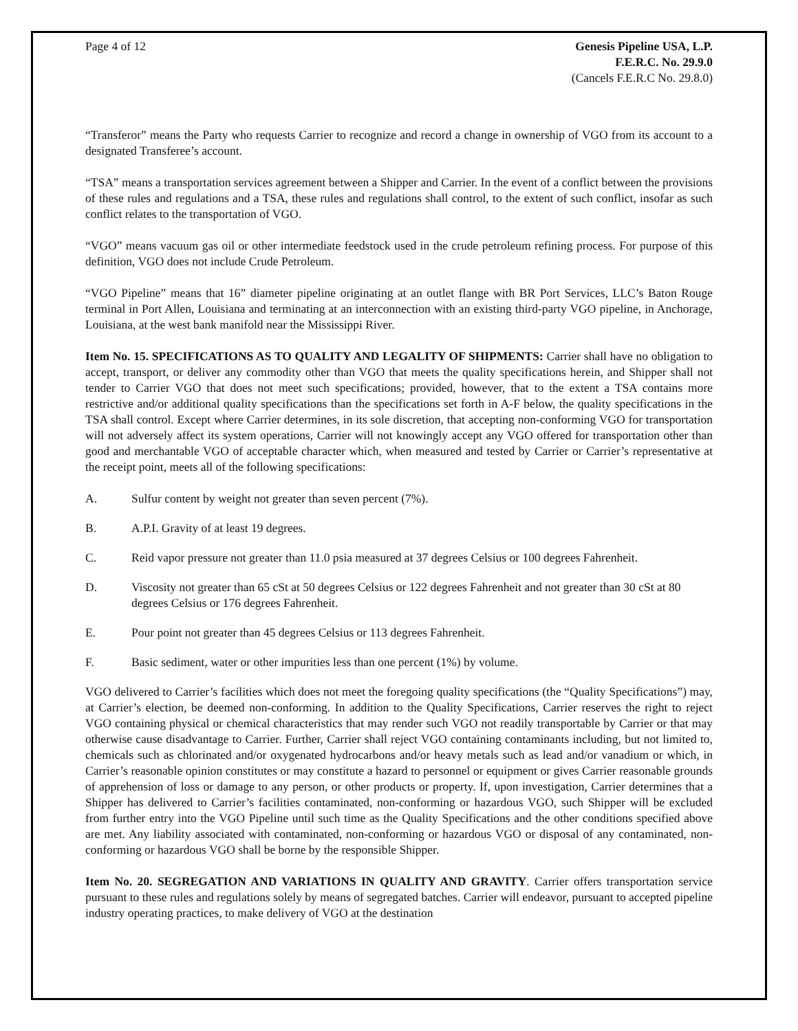Page 4 of 12 Genesis Pipeline USA, L.P.
F.E.R.C. No. 29.9.0
(Cancels F.E.R.C No. 29.8.0)
“Transferor” means the Party who requests Carrier to recognize and record a change in ownership of VGO from its account to a designated Transferee’s account.
“TSA” means a transportation services agreement between a Shipper and Carrier. In the event of a conflict between the provisions of these rules and regulations and a TSA, these rules and regulations shall control, to the extent of such conflict, insofar as such conflict relates to the transportation of VGO.
“VGO” means vacuum gas oil or other intermediate feedstock used in the crude petroleum refining process. For purpose of this definition, VGO does not include Crude Petroleum.
“VGO Pipeline” means that 16” diameter pipeline originating at an outlet flange with BR Port Services, LLC’s Baton Rouge terminal in Port Allen, Louisiana and terminating at an interconnection with an existing third-party VGO pipeline, in Anchorage, Louisiana, at the west bank manifold near the Mississippi River.
Item No. 15. SPECIFICATIONS AS TO QUALITY AND LEGALITY OF SHIPMENTS: Carrier shall have no obligation to accept, transport, or deliver any commodity other than VGO that meets the quality specifications herein, and Shipper shall not tender to Carrier VGO that does not meet such specifications; provided, however, that to the extent a TSA contains more restrictive and/or additional quality specifications than the specifications set forth in A-F below, the quality specifications in the TSA shall control. Except where Carrier determines, in its sole discretion, that accepting non-conforming VGO for transportation will not adversely affect its system operations, Carrier will not knowingly accept any VGO offered for transportation other than good and merchantable VGO of acceptable character which, when measured and tested by Carrier or Carrier’s representative at the receipt point, meets all of the following specifications:
A. Sulfur content by weight not greater than seven percent (7%).
B. A.P.I. Gravity of at least 19 degrees.
C. Reid vapor pressure not greater than 11.0 psia measured at 37 degrees Celsius or 100 degrees Fahrenheit.
D. Viscosity not greater than 65 cSt at 50 degrees Celsius or 122 degrees Fahrenheit and not greater than 30 cSt at 80 degrees Celsius or 176 degrees Fahrenheit.
E. Pour point not greater than 45 degrees Celsius or 113 degrees Fahrenheit.
F. Basic sediment, water or other impurities less than one percent (1%) by volume.
VGO delivered to Carrier’s facilities which does not meet the foregoing quality specifications (the “Quality Specifications”) may, at Carrier’s election, be deemed non-conforming. In addition to the Quality Specifications, Carrier reserves the right to reject VGO containing physical or chemical characteristics that may render such VGO not readily transportable by Carrier or that may otherwise cause disadvantage to Carrier. Further, Carrier shall reject VGO containing contaminants including, but not limited to, chemicals such as chlorinated and/or oxygenated hydrocarbons and/or heavy metals such as lead and/or vanadium or which, in Carrier’s reasonable opinion constitutes or may constitute a hazard to personnel or equipment or gives Carrier reasonable grounds of apprehension of loss or damage to any person, or other products or property. If, upon investigation, Carrier determines that a Shipper has delivered to Carrier’s facilities contaminated, non-conforming or hazardous VGO, such Shipper will be excluded from further entry into the VGO Pipeline until such time as the Quality Specifications and the other conditions specified above are met. Any liability associated with contaminated, non-conforming or hazardous VGO or disposal of any contaminated, non-conforming or hazardous VGO shall be borne by the responsible Shipper.
Item No. 20. SEGREGATION AND VARIATIONS IN QUALITY AND GRAVITY. Carrier offers transportation service pursuant to these rules and regulations solely by means of segregated batches. Carrier will endeavor, pursuant to accepted pipeline industry operating practices, to make delivery of VGO at the destination